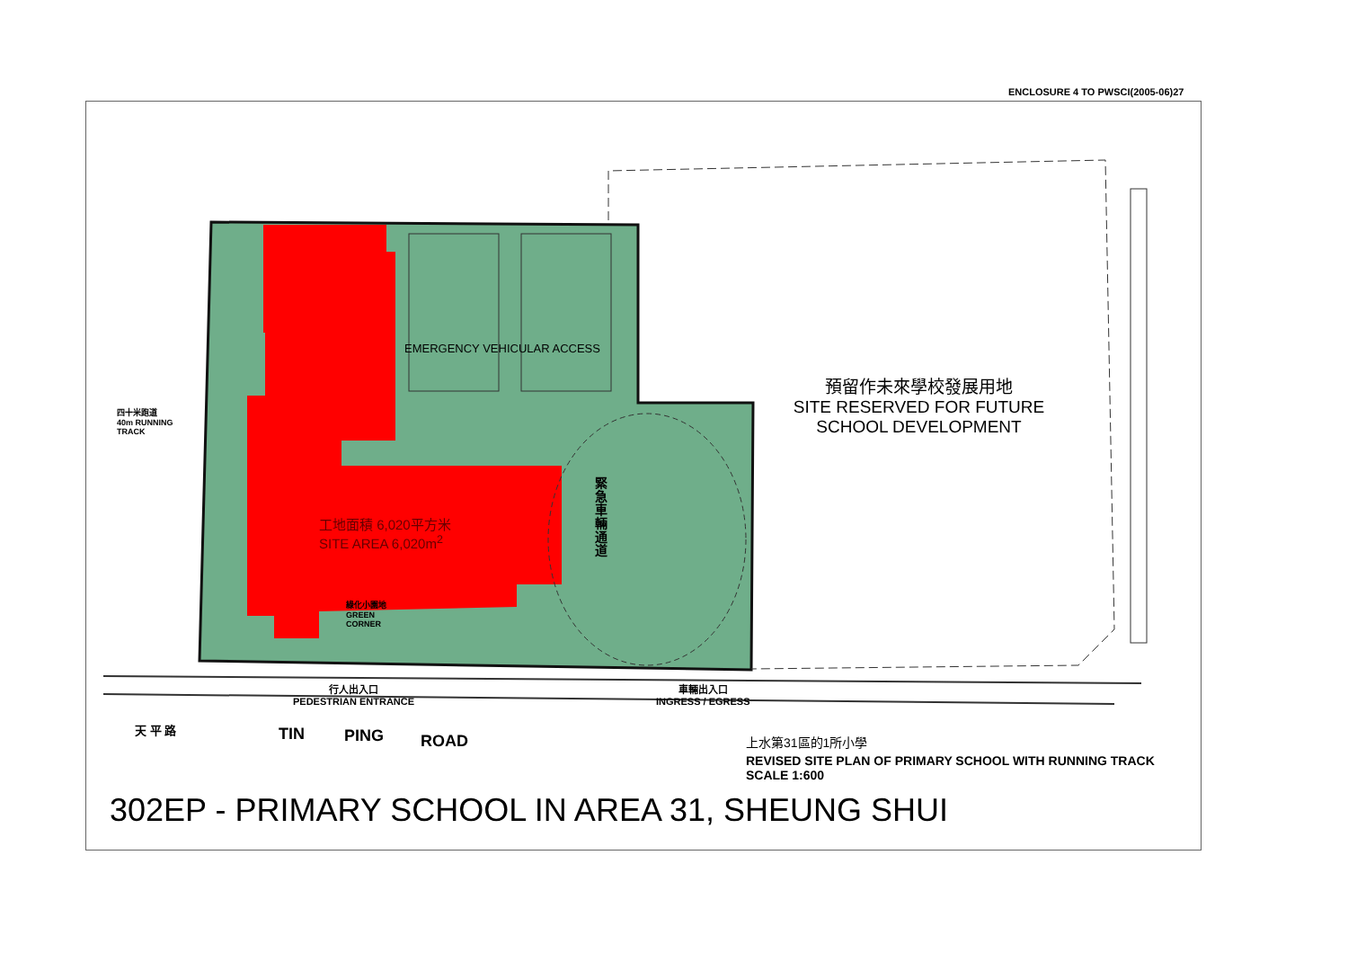ENCLOSURE 4 TO PWSCI(2005-06)27
四十米跑道
40m RUNNING
TRACK
EMERGENCY VEHICULAR ACCESS
工地面積 6,020平方米
SITE AREA 6,020m<sup>2</sup>
綠化小園地
GREEN
CORNER
緊急車輛通道
預留作未來學校發展用地
SITE RESERVED FOR FUTURE
SCHOOL DEVELOPMENT
行人出入口
PEDESTRIAN ENTRANCE
車輛出入口
INGRESS / EGRESS
天 平 路 TIN PING ROAD 上水第31區的1所小學
REVISED SITE PLAN OF PRIMARY SCHOOL WITH RUNNING TRACK
SCALE 1:600
302EP - PRIMARY SCHOOL IN AREA 31, SHEUNG SHUI